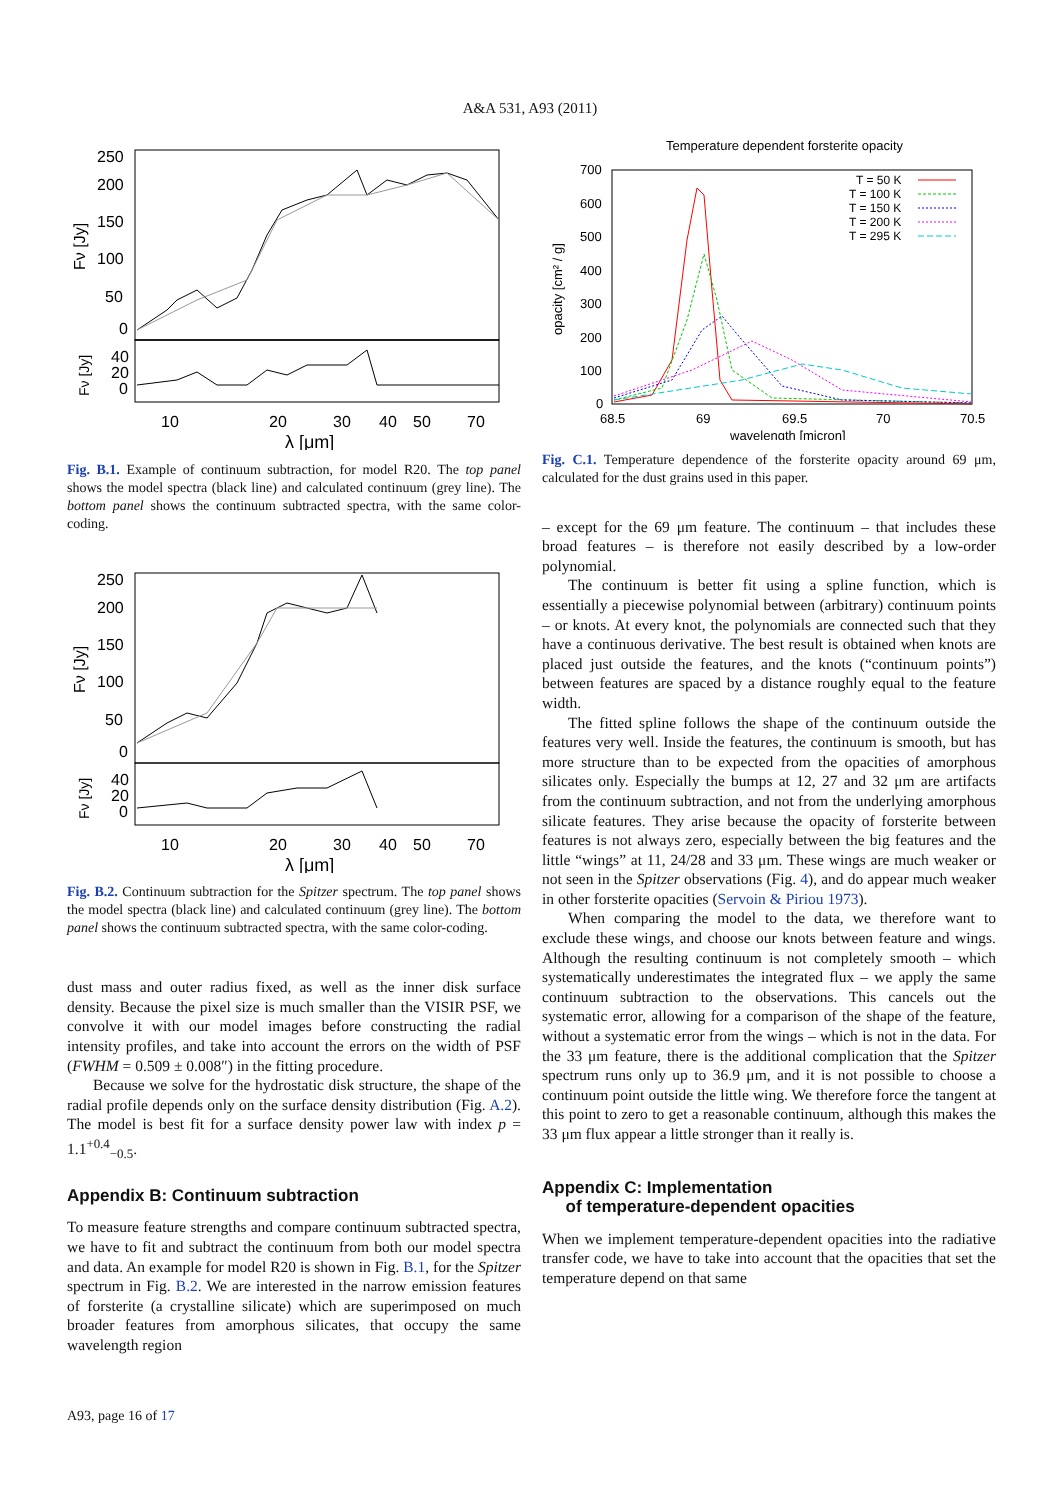A&A 531, A93 (2011)
250
200
150
100
50
0
40
20
0
10
20
30
40
50
70
λ [μm]
Fν [Jy]
Fν [Jy]
Fig. B.1. Example of continuum subtraction, for model R20. The top panel shows the model spectra (black line) and calculated continuum (grey line). The bottom panel shows the continuum subtracted spectra, with the same color-coding.
250
200
150
100
50
0
40
20
0
10
20
30
40
50
70
λ [μm]
Fν [Jy]
Fν [Jy]
Fig. B.2. Continuum subtraction for the Spitzer spectrum. The top panel shows the model spectra (black line) and calculated continuum (grey line). The bottom panel shows the continuum subtracted spectra, with the same color-coding.
dust mass and outer radius fixed, as well as the inner disk surface density. Because the pixel size is much smaller than the VISIR PSF, we convolve it with our model images before constructing the radial intensity profiles, and take into account the errors on the width of PSF (FWHM = 0.509 ± 0.008″) in the fitting procedure.
Because we solve for the hydrostatic disk structure, the shape of the radial profile depends only on the surface density distribution (Fig. A.2). The model is best fit for a surface density power law with index p = 1.1<sup>+0.4</sup><sub>−0.5</sub>.
Appendix B: Continuum subtraction
To measure feature strengths and compare continuum subtracted spectra, we have to fit and subtract the continuum from both our model spectra and data. An example for model R20 is shown in Fig. B.1, for the Spitzer spectrum in Fig. B.2. We are interested in the narrow emission features of forsterite (a crystalline silicate) which are superimposed on much broader features from amorphous silicates, that occupy the same wavelength region
Temperature dependent forsterite opacity
700
600
500
400
300
200
100
0
68.5
69
69.5
70
70.5
wavelength [micron]
opacity [cm² / g]
T = 50 K
T = 100 K
T = 150 K
T = 200 K
T = 295 K
Fig. C.1. Temperature dependence of the forsterite opacity around 69 μm, calculated for the dust grains used in this paper.
– except for the 69 μm feature. The continuum – that includes these broad features – is therefore not easily described by a low-order polynomial.
The continuum is better fit using a spline function, which is essentially a piecewise polynomial between (arbitrary) continuum points – or knots. At every knot, the polynomials are connected such that they have a continuous derivative. The best result is obtained when knots are placed just outside the features, and the knots (“continuum points”) between features are spaced by a distance roughly equal to the feature width.
The fitted spline follows the shape of the continuum outside the features very well. Inside the features, the continuum is smooth, but has more structure than to be expected from the opacities of amorphous silicates only. Especially the bumps at 12, 27 and 32 μm are artifacts from the continuum subtraction, and not from the underlying amorphous silicate features. They arise because the opacity of forsterite between features is not always zero, especially between the big features and the little “wings” at 11, 24/28 and 33 μm. These wings are much weaker or not seen in the Spitzer observations (Fig. 4), and do appear much weaker in other forsterite opacities (Servoin & Piriou 1973).
When comparing the model to the data, we therefore want to exclude these wings, and choose our knots between feature and wings. Although the resulting continuum is not completely smooth – which systematically underestimates the integrated flux – we apply the same continuum subtraction to the observations. This cancels out the systematic error, allowing for a comparison of the shape of the feature, without a systematic error from the wings – which is not in the data. For the 33 μm feature, there is the additional complication that the Spitzer spectrum runs only up to 36.9 μm, and it is not possible to choose a continuum point outside the little wing. We therefore force the tangent at this point to zero to get a reasonable continuum, although this makes the 33 μm flux appear a little stronger than it really is.
Appendix C: Implementation
of temperature-dependent opacities
When we implement temperature-dependent opacities into the radiative transfer code, we have to take into account that the opacities that set the temperature depend on that same
A93, page 16 of 17